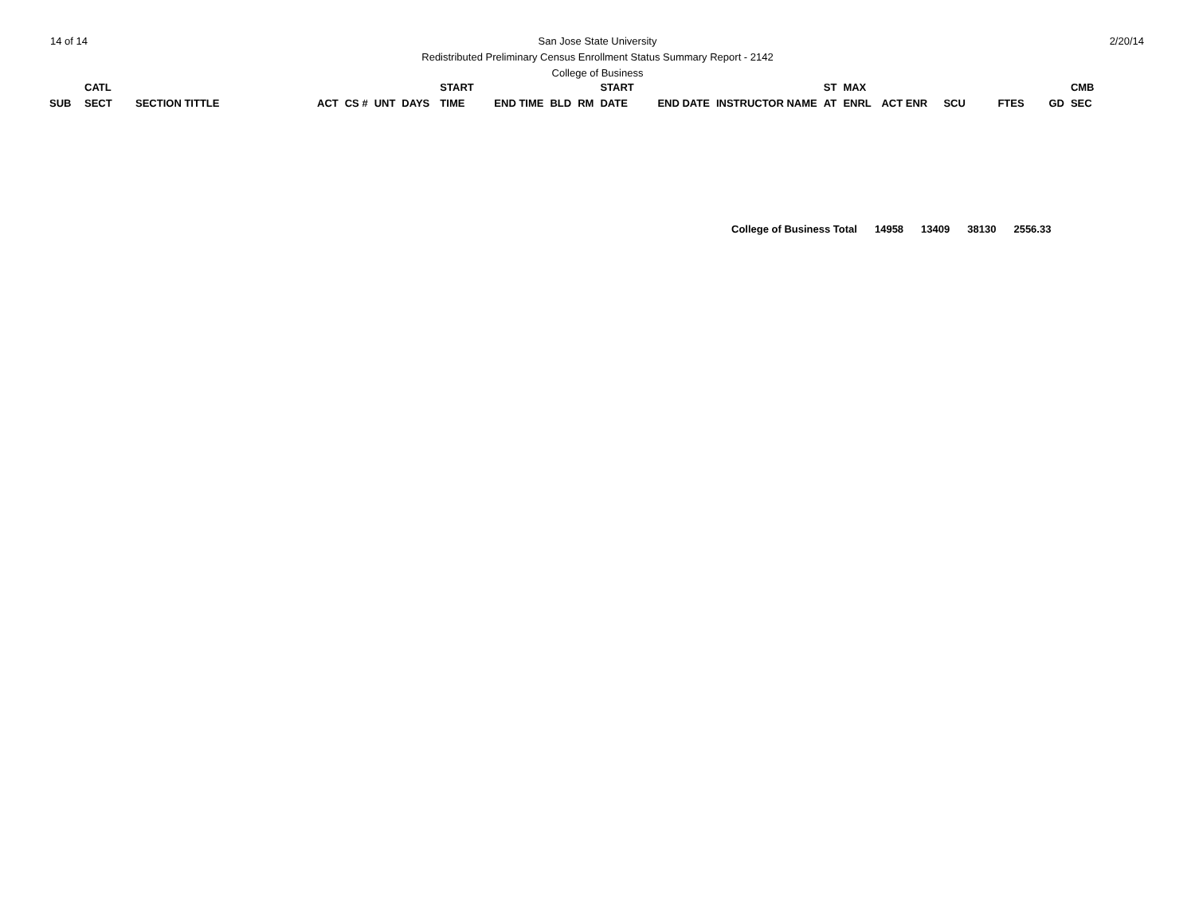14 of 14
San Jose State University
Redistributed Preliminary Census Enrollment Status Summary Report - 2142
College of Business
2/20/14
| SUB | CATL SECT | SECTION TITTLE | ACT | CS # | UNT | DAYS | START TIME | END TIME | BLD | RM | START DATE | END DATE | INSTRUCTOR NAME | ST AT | MAX ENRL | ACT ENR | SCU | FTES | GD | CMB SEC |
| --- | --- | --- | --- | --- | --- | --- | --- | --- | --- | --- | --- | --- | --- | --- | --- | --- | --- | --- | --- | --- |
College of Business Total 14958 13409 38130 2556.33